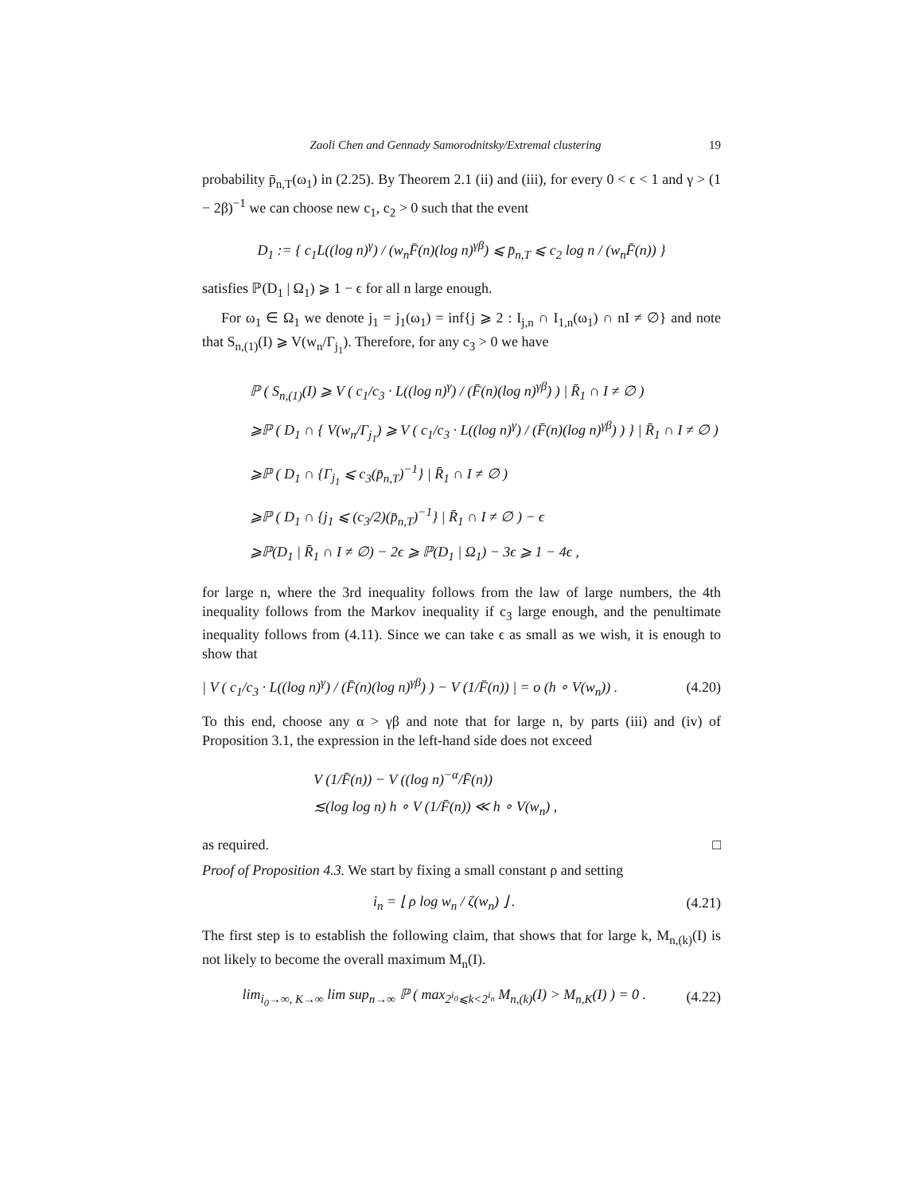Zaoli Chen and Gennady Samorodnitsky/Extremal clustering 19
probability p̄<sub>n,T</sub>(ω<sub>1</sub>) in (2.25). By Theorem 2.1 (ii) and (iii), for every 0 < ϵ < 1 and γ > (1 − 2β)<sup>−1</sup> we can choose new c<sub>1</sub>, c<sub>2</sub> > 0 such that the event
D<sub>1</sub> := { c<sub>1</sub>L((log n)<sup>γ</sup>) / (w<sub>n</sub>F̄(n)(log n)<sup>γβ</sup>) ⩽ p̄<sub>n,T</sub> ⩽ c<sub>2</sub> log n / (w<sub>n</sub>F̄(n)) }
satisfies ℙ(D<sub>1</sub> | Ω<sub>1</sub>) ⩾ 1 − ϵ for all n large enough.
For ω<sub>1</sub> ∈ Ω<sub>1</sub> we denote j<sub>1</sub> = j<sub>1</sub>(ω<sub>1</sub>) = inf{j ⩾ 2 : I<sub>j,n</sub> ∩ I<sub>1,n</sub>(ω<sub>1</sub>) ∩ nI ≠ ∅} and note that S<sub>n,(1)</sub>(I) ⩾ V(w<sub>n</sub>/Γ<sub>j<sub>1</sub></sub>). Therefore, for any c<sub>3</sub> > 0 we have
ℙ ( S<sub>n,(1)</sub>(I) ⩾ V ( c<sub>1</sub>/c<sub>3</sub> · L((log n)<sup>γ</sup>) / (F̄(n)(log n)<sup>γβ</sup>) ) | R̄<sub>1</sub> ∩ I ≠ ∅ )
⩾ℙ ( D<sub>1</sub> ∩ { V(w<sub>n</sub>/Γ<sub>j<sub>1</sub></sub>) ⩾ V ( c<sub>1</sub>/c<sub>3</sub> · L((log n)<sup>γ</sup>) / (F̄(n)(log n)<sup>γβ</sup>) ) } | R̄<sub>1</sub> ∩ I ≠ ∅ )
⩾ℙ ( D<sub>1</sub> ∩ {Γ<sub>j<sub>1</sub></sub> ⩽ c<sub>3</sub>(p̄<sub>n,T</sub>)<sup>−1</sup>} | R̄<sub>1</sub> ∩ I ≠ ∅ )
⩾ℙ ( D<sub>1</sub> ∩ {j<sub>1</sub> ⩽ (c<sub>3</sub>/2)(p̄<sub>n,T</sub>)<sup>−1</sup>} | R̄<sub>1</sub> ∩ I ≠ ∅ ) − ϵ
⩾ℙ(D<sub>1</sub> | R̄<sub>1</sub> ∩ I ≠ ∅) − 2ϵ ⩾ ℙ(D<sub>1</sub> | Ω<sub>1</sub>) − 3ϵ ⩾ 1 − 4ϵ ,
for large n, where the 3rd inequality follows from the law of large numbers, the 4th inequality follows from the Markov inequality if c<sub>3</sub> large enough, and the penultimate inequality follows from (4.11). Since we can take ϵ as small as we wish, it is enough to show that
| V ( c<sub>1</sub>/c<sub>3</sub> · L((log n)<sup>γ</sup>) / (F̄(n)(log n)<sup>γβ</sup>) ) − V (1/F̄(n)) | = o (h ∘ V(w<sub>n</sub>)) . (4.20)
To this end, choose any α > γβ and note that for large n, by parts (iii) and (iv) of Proposition 3.1, the expression in the left-hand side does not exceed
V (1/F̄(n)) − V ((log n)<sup>−α</sup>/F̄(n))
≲(log log n) h ∘ V (1/F̄(n)) ≪ h ∘ V(w<sub>n</sub>) ,
as required. □
Proof of Proposition 4.3. We start by fixing a small constant ρ and setting
i<sub>n</sub> = ⌊ ρ log w<sub>n</sub> / ζ(w<sub>n</sub>) ⌋ . (4.21)
The first step is to establish the following claim, that shows that for large k, M<sub>n,(k)</sub>(I) is not likely to become the overall maximum M<sub>n</sub>(I).
lim<sub>i<sub>0</sub>→∞, K→∞</sub> lim sup<sub>n→∞</sub> ℙ ( max<sub>2<sup>i<sub>0</sub></sup>⩽k<2<sup>i<sub>n</sub></sup></sub> M<sub>n,(k)</sub>(I) > M<sub>n,K</sub>(I) ) = 0 . (4.22)